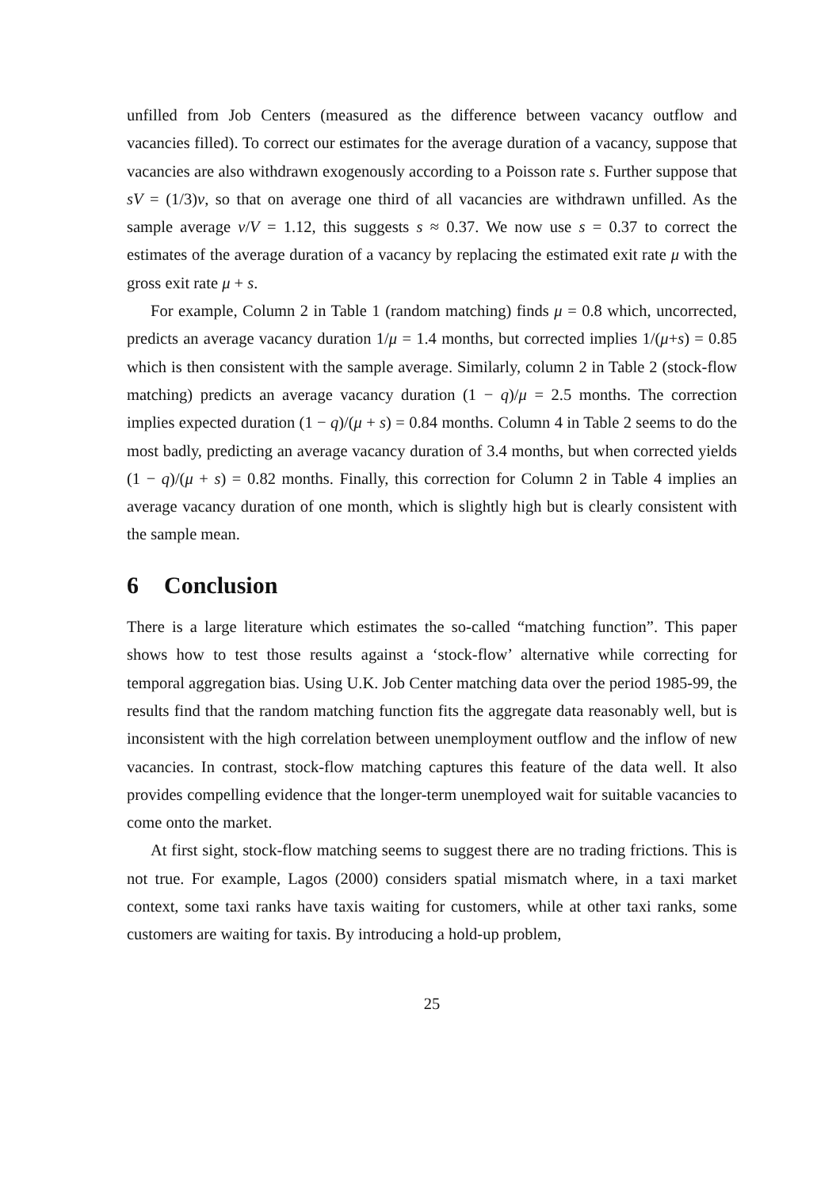unfilled from Job Centers (measured as the difference between vacancy outflow and vacancies filled). To correct our estimates for the average duration of a vacancy, suppose that vacancies are also withdrawn exogenously according to a Poisson rate s. Further suppose that sV = (1/3)v, so that on average one third of all vacancies are withdrawn unfilled. As the sample average v/V = 1.12, this suggests s ≈ 0.37. We now use s = 0.37 to correct the estimates of the average duration of a vacancy by replacing the estimated exit rate μ with the gross exit rate μ + s.
For example, Column 2 in Table 1 (random matching) finds μ = 0.8 which, uncorrected, predicts an average vacancy duration 1/μ = 1.4 months, but corrected implies 1/(μ+s) = 0.85 which is then consistent with the sample average. Similarly, column 2 in Table 2 (stock-flow matching) predicts an average vacancy duration (1 − q)/μ = 2.5 months. The correction implies expected duration (1 − q)/(μ + s) = 0.84 months. Column 4 in Table 2 seems to do the most badly, predicting an average vacancy duration of 3.4 months, but when corrected yields (1 − q)/(μ + s) = 0.82 months. Finally, this correction for Column 2 in Table 4 implies an average vacancy duration of one month, which is slightly high but is clearly consistent with the sample mean.
6 Conclusion
There is a large literature which estimates the so-called “matching function”. This paper shows how to test those results against a ‘stock-flow’ alternative while correcting for temporal aggregation bias. Using U.K. Job Center matching data over the period 1985-99, the results find that the random matching function fits the aggregate data reasonably well, but is inconsistent with the high correlation between unemployment outflow and the inflow of new vacancies. In contrast, stock-flow matching captures this feature of the data well. It also provides compelling evidence that the longer-term unemployed wait for suitable vacancies to come onto the market.
At first sight, stock-flow matching seems to suggest there are no trading frictions. This is not true. For example, Lagos (2000) considers spatial mismatch where, in a taxi market context, some taxi ranks have taxis waiting for customers, while at other taxi ranks, some customers are waiting for taxis. By introducing a hold-up problem,
25